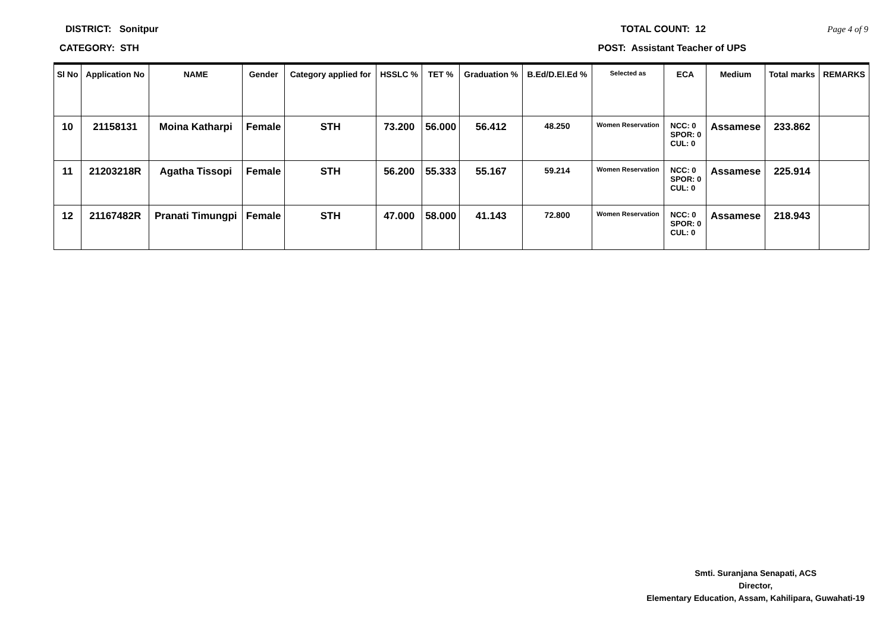DISTRICT: Sonitpur TOTAL COUNT: 12 Page 4 of 9
CATEGORY: STH POST: Assistant Teacher of UPS
| Sl No | Application No | NAME | Gender | Category applied for | HSSLC % | TET % | Graduation % | B.Ed/D.El.Ed % | Selected as | ECA | Medium | Total marks | REMARKS |
| --- | --- | --- | --- | --- | --- | --- | --- | --- | --- | --- | --- | --- | --- |
| 10 | 21158131 | Moina Katharpi | Female | STH | 73.200 | 56.000 | 56.412 | 48.250 | Women Reservation | NCC: 0 SPOR: 0 CUL: 0 | Assamese | 233.862 | |
| 11 | 21203218R | Agatha Tissopi | Female | STH | 56.200 | 55.333 | 55.167 | 59.214 | Women Reservation | NCC: 0 SPOR: 0 CUL: 0 | Assamese | 225.914 | |
| 12 | 21167482R | Pranati Timungpi | Female | STH | 47.000 | 58.000 | 41.143 | 72.800 | Women Reservation | NCC: 0 SPOR: 0 CUL: 0 | Assamese | 218.943 | |
Smti. Suranjana Senapati, ACS
Director,
Elementary Education, Assam, Kahilipara, Guwahati-19